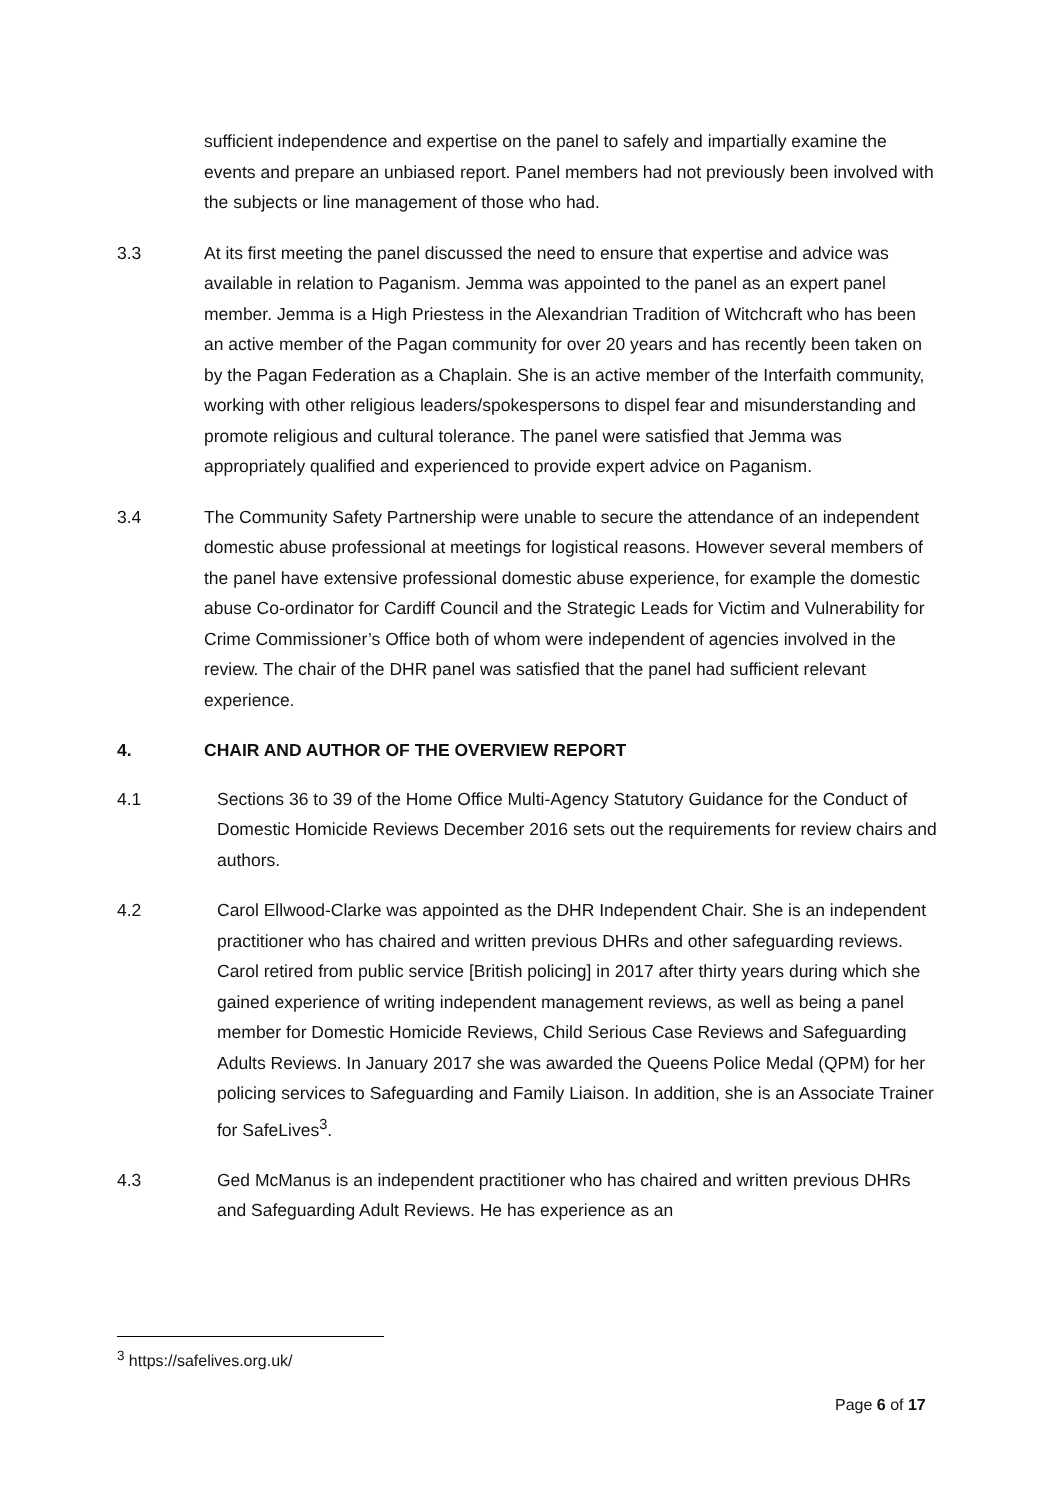sufficient independence and expertise on the panel to safely and impartially examine the events and prepare an unbiased report. Panel members had not previously been involved with the subjects or line management of those who had.
3.3 At its first meeting the panel discussed the need to ensure that expertise and advice was available in relation to Paganism. Jemma was appointed to the panel as an expert panel member. Jemma is a High Priestess in the Alexandrian Tradition of Witchcraft who has been an active member of the Pagan community for over 20 years and has recently been taken on by the Pagan Federation as a Chaplain. She is an active member of the Interfaith community, working with other religious leaders/spokespersons to dispel fear and misunderstanding and promote religious and cultural tolerance. The panel were satisfied that Jemma was appropriately qualified and experienced to provide expert advice on Paganism.
3.4 The Community Safety Partnership were unable to secure the attendance of an independent domestic abuse professional at meetings for logistical reasons. However several members of the panel have extensive professional domestic abuse experience, for example the domestic abuse Co-ordinator for Cardiff Council and the Strategic Leads for Victim and Vulnerability for Crime Commissioner’s Office both of whom were independent of agencies involved in the review. The chair of the DHR panel was satisfied that the panel had sufficient relevant experience.
4. CHAIR AND AUTHOR OF THE OVERVIEW REPORT
4.1 Sections 36 to 39 of the Home Office Multi-Agency Statutory Guidance for the Conduct of Domestic Homicide Reviews December 2016 sets out the requirements for review chairs and authors.
4.2 Carol Ellwood-Clarke was appointed as the DHR Independent Chair. She is an independent practitioner who has chaired and written previous DHRs and other safeguarding reviews. Carol retired from public service [British policing] in 2017 after thirty years during which she gained experience of writing independent management reviews, as well as being a panel member for Domestic Homicide Reviews, Child Serious Case Reviews and Safeguarding Adults Reviews. In January 2017 she was awarded the Queens Police Medal (QPM) for her policing services to Safeguarding and Family Liaison. In addition, she is an Associate Trainer for SafeLives<sup>3</sup>.
4.3 Ged McManus is an independent practitioner who has chaired and written previous DHRs and Safeguarding Adult Reviews. He has experience as an
<sup>3</sup> https://safelives.org.uk/
Page 6 of 17